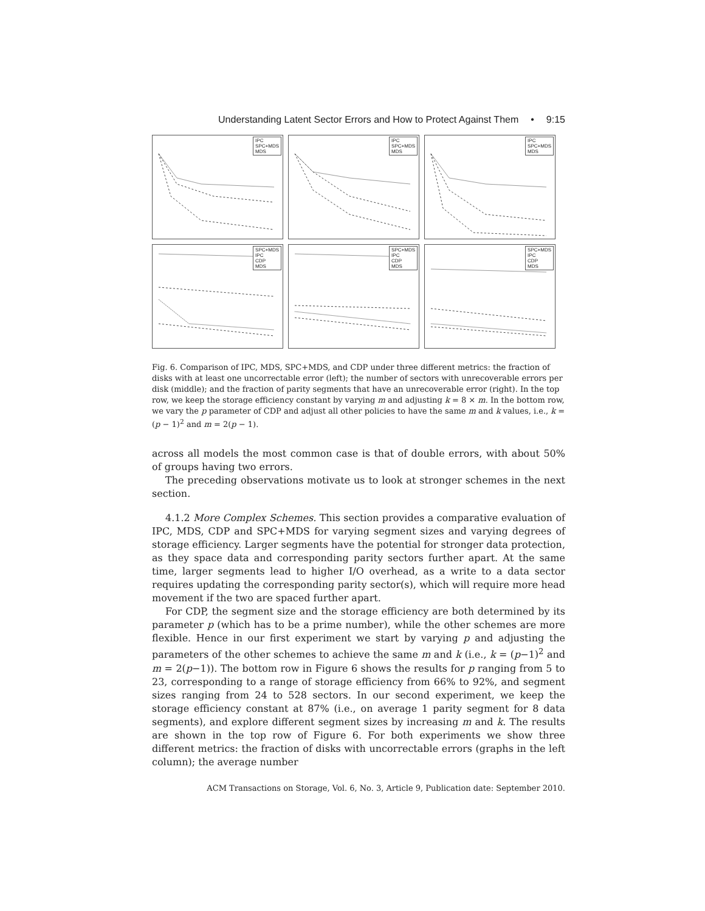Understanding Latent Sector Errors and How to Protect Against Them • 9:15
IPC
SPC+MDS
MDS
IPC
SPC+MDS
MDS
IPC
SPC+MDS
MDS
SPC+MDS
IPC
CDP
MDS
SPC+MDS
IPC
CDP
MDS
SPC+MDS
IPC
CDP
MDS
Fig. 6. Comparison of IPC, MDS, SPC+MDS, and CDP under three different metrics: the fraction of disks with at least one uncorrectable error (left); the number of sectors with unrecoverable errors per disk (middle); and the fraction of parity segments that have an unrecoverable error (right). In the top row, we keep the storage efficiency constant by varying m and adjusting k = 8 × m. In the bottom row, we vary the p parameter of CDP and adjust all other policies to have the same m and k values, i.e., k = (p − 1)<sup>2</sup> and m = 2(p − 1).
across all models the most common case is that of double errors, with about 50% of groups having two errors.
The preceding observations motivate us to look at stronger schemes in the next section.
4.1.2 More Complex Schemes. This section provides a comparative evaluation of IPC, MDS, CDP and SPC+MDS for varying segment sizes and varying degrees of storage efficiency. Larger segments have the potential for stronger data protection, as they space data and corresponding parity sectors further apart. At the same time, larger segments lead to higher I/O overhead, as a write to a data sector requires updating the corresponding parity sector(s), which will require more head movement if the two are spaced further apart.
For CDP, the segment size and the storage efficiency are both determined by its parameter p (which has to be a prime number), while the other schemes are more flexible. Hence in our first experiment we start by varying p and adjusting the parameters of the other schemes to achieve the same m and k (i.e., k = (p−1)<sup>2</sup> and m = 2(p−1)). The bottom row in Figure 6 shows the results for p ranging from 5 to 23, corresponding to a range of storage efficiency from 66% to 92%, and segment sizes ranging from 24 to 528 sectors. In our second experiment, we keep the storage efficiency constant at 87% (i.e., on average 1 parity segment for 8 data segments), and explore different segment sizes by increasing m and k. The results are shown in the top row of Figure 6. For both experiments we show three different metrics: the fraction of disks with uncorrectable errors (graphs in the left column); the average number
ACM Transactions on Storage, Vol. 6, No. 3, Article 9, Publication date: September 2010.